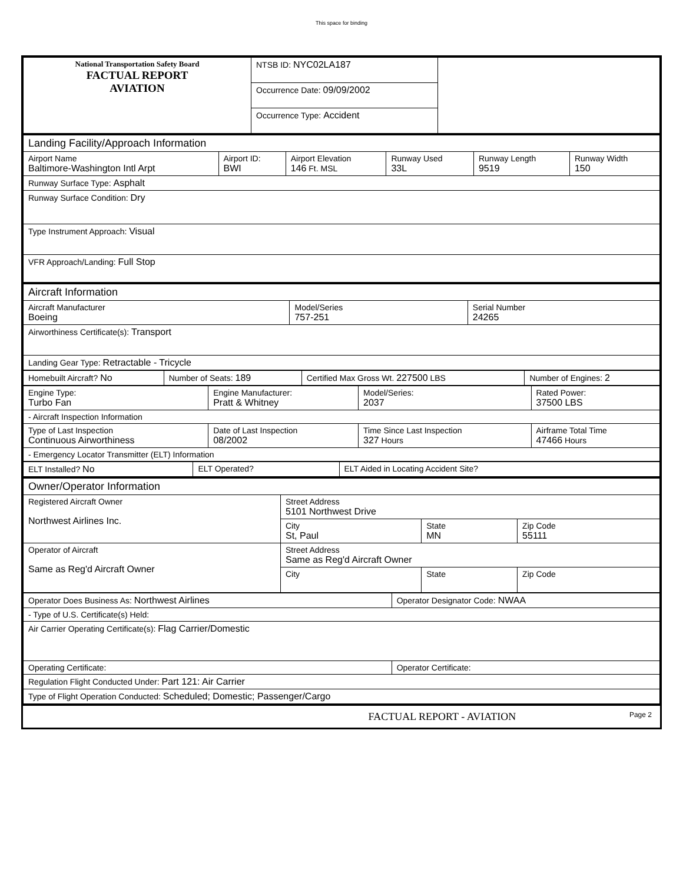This space for binding
| National Transportation Safety Board FACTUAL REPORT AVIATION | NTSB ID: NYC02LA187 | |
| | Occurrence Date: 09/09/2002 | |
| | Occurrence Type: Accident | |
| Landing Facility/Approach Information | | | | | |
| Airport Name Baltimore-Washington Intl Arpt | Airport ID: BWI | Airport Elevation 146 Ft. MSL | Runway Used 33L | Runway Length 9519 | Runway Width 150 |
| Runway Surface Type: Asphalt | | | | | |
| Runway Surface Condition: Dry | | | | | |
| Type Instrument Approach: Visual | | | | | |
| VFR Approach/Landing: Full Stop | | | | | |
| Aircraft Information | | |
| Aircraft Manufacturer Boeing | Model/Series 757-251 | Serial Number 24265 |
| Airworthiness Certificate(s): Transport | | |
| Landing Gear Type: Retractable - Tricycle | | |
| Homebuilt Aircraft? No | Number of Seats: 189 | Certified Max Gross Wt. 227500 LBS | Number of Engines: 2 |
| Engine Type: Turbo Fan | Engine Manufacturer: Pratt & Whitney | Model/Series: 2037 | Rated Power: 37500 LBS |
| - Aircraft Inspection Information | | | |
| Type of Last Inspection Continuous Airworthiness | Date of Last Inspection 08/2002 | Time Since Last Inspection 327 Hours | Airframe Total Time 47466 Hours |
| - Emergency Locator Transmitter (ELT) Information | | | |
| ELT Installed? No | ELT Operated? | ELT Aided in Locating Accident Site? |
| Owner/Operator Information | | | |
| Registered Aircraft Owner Northwest Airlines Inc. | Street Address 5101 Northwest Drive | | |
| | City St, Paul | State MN | Zip Code 55111 |
| Operator of Aircraft Same as Reg'd Aircraft Owner | Street Address Same as Reg'd Aircraft Owner | | |
| | City | State | Zip Code |
| Operator Does Business As: Northwest Airlines | Operator Designator Code: NWAA |
| - Type of U.S. Certificate(s) Held: | |
| Air Carrier Operating Certificate(s): Flag Carrier/Domestic | |
| Operating Certificate: | Operator Certificate: |
| Regulation Flight Conducted Under: Part 121: Air Carrier | |
| Type of Flight Operation Conducted: Scheduled; Domestic; Passenger/Cargo | |
FACTUAL REPORT - AVIATION Page 2